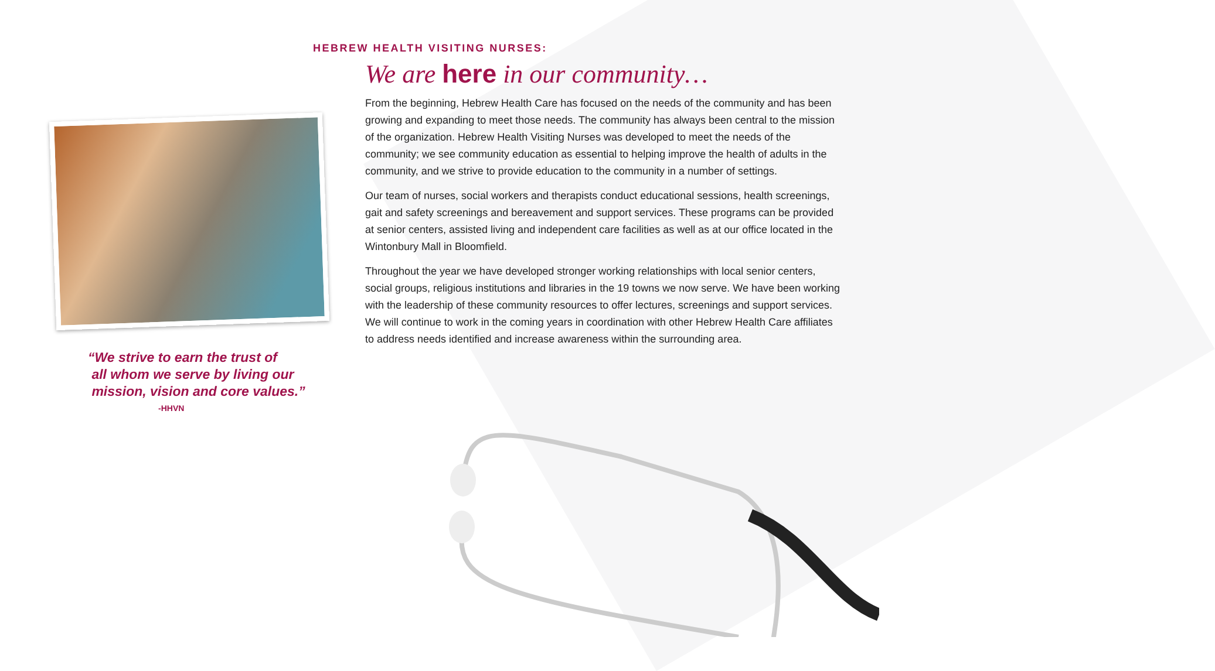“We strive to earn the trust of
all whom we serve by living our
mission, vision and core values.”
-HHVN
HEBREW HEALTH VISITING NURSES:
We are here in our community…
From the beginning, Hebrew Health Care has focused on the needs of the community and has been growing and expanding to meet those needs. The community has always been central to the mission of the organization. Hebrew Health Visiting Nurses was developed to meet the needs of the community; we see community education as essential to helping improve the health of adults in the community, and we strive to provide education to the community in a number of settings.
Our team of nurses, social workers and therapists conduct educational sessions, health screenings, gait and safety screenings and bereavement and support services. These programs can be provided at senior centers, assisted living and independent care facilities as well as at our office located in the Wintonbury Mall in Bloomfield.
Throughout the year we have developed stronger working relationships with local senior centers, social groups, religious institutions and libraries in the 19 towns we now serve. We have been working with the leadership of these community resources to offer lectures, screenings and support services. We will continue to work in the coming years in coordination with other Hebrew Health Care affiliates to address needs identified and increase awareness within the surrounding area.